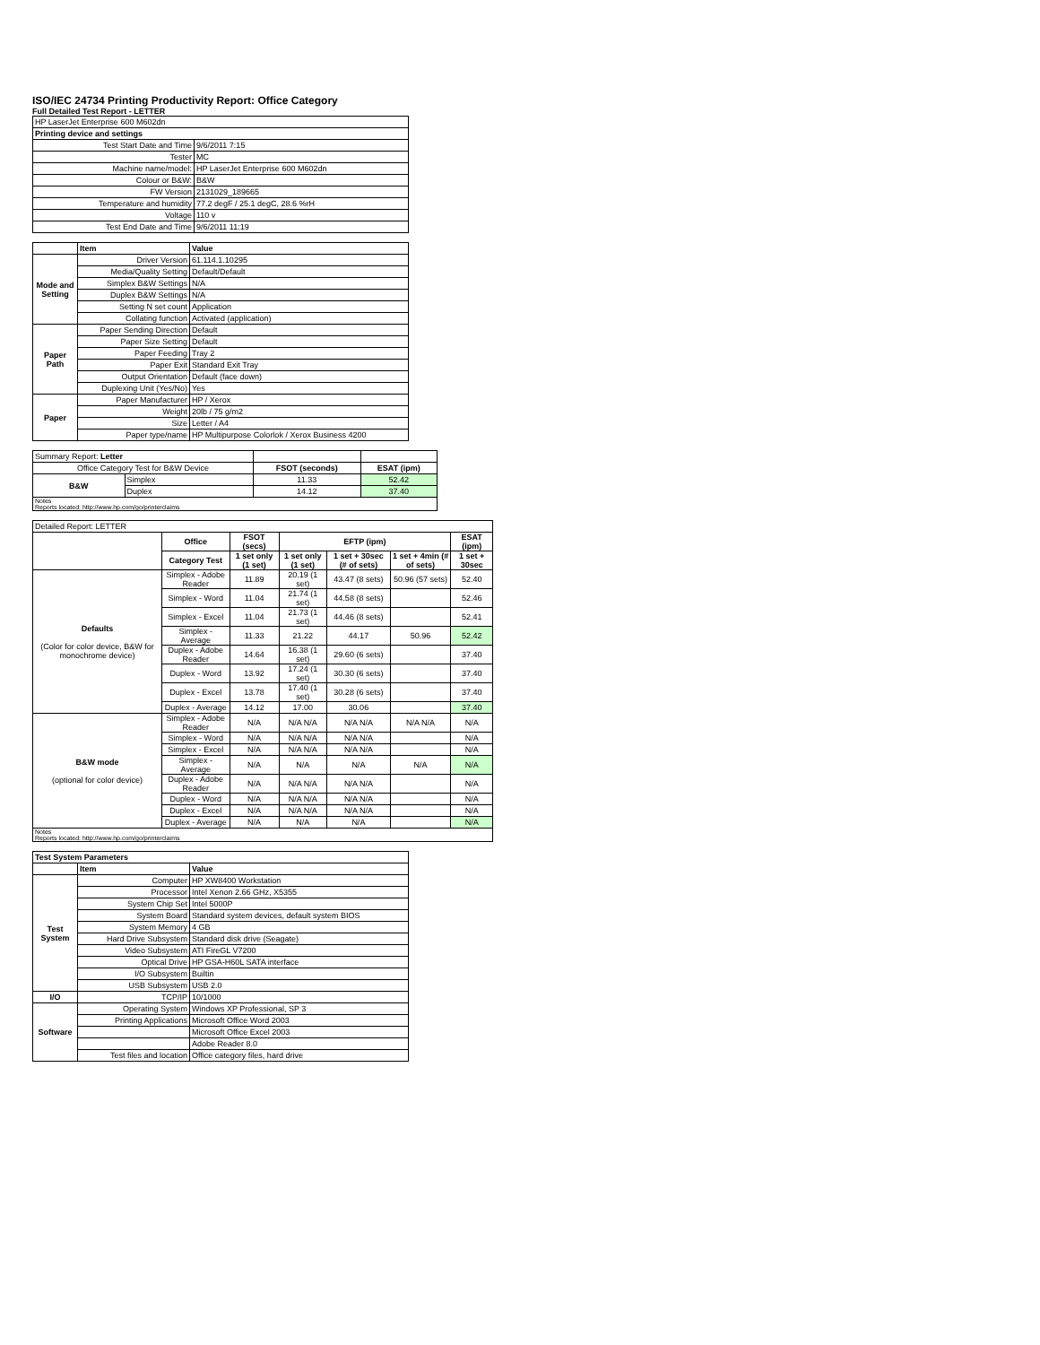ISO/IEC 24734 Printing Productivity Report: Office Category
Full Detailed Test Report - LETTER
| HP LaserJet Enterprise 600 M602dn | |
| Printing device and settings | |
| Test Start Date and Time | 9/6/2011 7:15 |
| Tester | MC |
| Machine name/model: | HP LaserJet Enterprise 600 M602dn |
| Colour or B&W: | B&W |
| FW Version | 2131029_189665 |
| Temperature and humidity | 77.2 degF / 25.1 degC, 28.6 %rH |
| Voltage | 110 v |
| Test End Date and Time | 9/6/2011 11:19 |
| | Item | Value |
| --- | --- | --- |
| Mode and Setting | Driver Version | 61.114.1.10295 |
| | Media/Quality Setting | Default/Default |
| | Simplex B&W Settings | N/A |
| | Duplex B&W Settings | N/A |
| | Setting N set count | Application |
| | Collating function | Activated (application) |
| Paper Path | Paper Sending Direction | Default |
| | Paper Size Setting | Default |
| | Paper Feeding | Tray 2 |
| | Paper Exit | Standard Exit Tray |
| | Output Orientation | Default (face down) |
| | Duplexing Unit (Yes/No) | Yes |
| Paper | Paper Manufacturer | HP / Xerox |
| | Weight | 20lb / 75 g/m2 |
| | Size | Letter / A4 |
| | Paper type/name | HP Multipurpose Colorlok / Xerox Business 4200 |
| Summary Report: Letter | | | |
| Office Category Test for B&W Device | | FSOT (seconds) | ESAT (ipm) |
| B&W | Simplex | 11.33 | 52.42 |
| | Duplex | 14.12 | 37.40 |
| Notes Reports located: http://www.hp.com/go/printerclaims | | | |
| Detailed Report: LETTER | | | | | | |
| | Office | FSOT (secs) | EFTP (ipm) | | | ESAT (ipm) |
| | Category Test | 1 set only (1 set) | 1 set only (1 set) | 1 set + 30sec (# of sets) | 1 set + 4min (# of sets) | 1 set + 30sec |
| Defaults (Color for color device, B&W for monochrome device) | Simplex - Adobe Reader | 11.89 | 20.19 (1 set) | 43.47 (8 sets) | 50.96 (57 sets) | 52.40 |
| | Simplex - Word | 11.04 | 21.74 (1 set) | 44.58 (8 sets) | | 52.46 |
| | Simplex - Excel | 11.04 | 21.73 (1 set) | 44.46 (8 sets) | | 52.41 |
| | Simplex - Average | 11.33 | 21.22 | 44.17 | 50.96 | 52.42 |
| | Duplex - Adobe Reader | 14.64 | 16.38 (1 set) | 29.60 (6 sets) | | 37.40 |
| | Duplex - Word | 13.92 | 17.24 (1 set) | 30.30 (6 sets) | | 37.40 |
| | Duplex - Excel | 13.78 | 17.40 (1 set) | 30.28 (6 sets) | | 37.40 |
| | Duplex - Average | 14.12 | 17.00 | 30.06 | | 37.40 |
| B&W mode (optional for color device) | Simplex - Adobe Reader | N/A | N/A N/A | N/A N/A | N/A N/A | N/A |
| | Simplex - Word | N/A | N/A N/A | N/A N/A | | N/A |
| | Simplex - Excel | N/A | N/A N/A | N/A N/A | | N/A |
| | Simplex - Average | N/A | N/A | N/A | N/A | N/A |
| | Duplex - Adobe Reader | N/A | N/A N/A | N/A N/A | | N/A |
| | Duplex - Word | N/A | N/A N/A | N/A N/A | | N/A |
| | Duplex - Excel | N/A | N/A N/A | N/A N/A | | N/A |
| | Duplex - Average | N/A | N/A | N/A | | N/A |
| Notes Reports located: http://www.hp.com/go/printerclaims | | | | | | |
| Test System Parameters | | |
| | Item | Value |
| Test System | Computer | HP XW8400 Workstation |
| | Processor | Intel Xenon 2.66 GHz, X5355 |
| | System Chip Set | Intel 5000P |
| | System Board | Standard system devices, default system BIOS |
| | System Memory | 4 GB |
| | Hard Drive Subsystem | Standard disk drive (Seagate) |
| | Video Subsystem | ATI FireGL V7200 |
| | Optical Drive | HP GSA-H60L SATA interface |
| | I/O Subsystem | Builtin |
| | USB Subsystem | USB 2.0 |
| I/O | TCP/IP | 10/1000 |
| Software | Operating System | Windows XP Professional, SP 3 |
| | Printing Applications | Microsoft Office Word 2003 |
| | | Microsoft Office Excel 2003 |
| | | Adobe Reader 8.0 |
| | Test files and location | Office category files, hard drive |